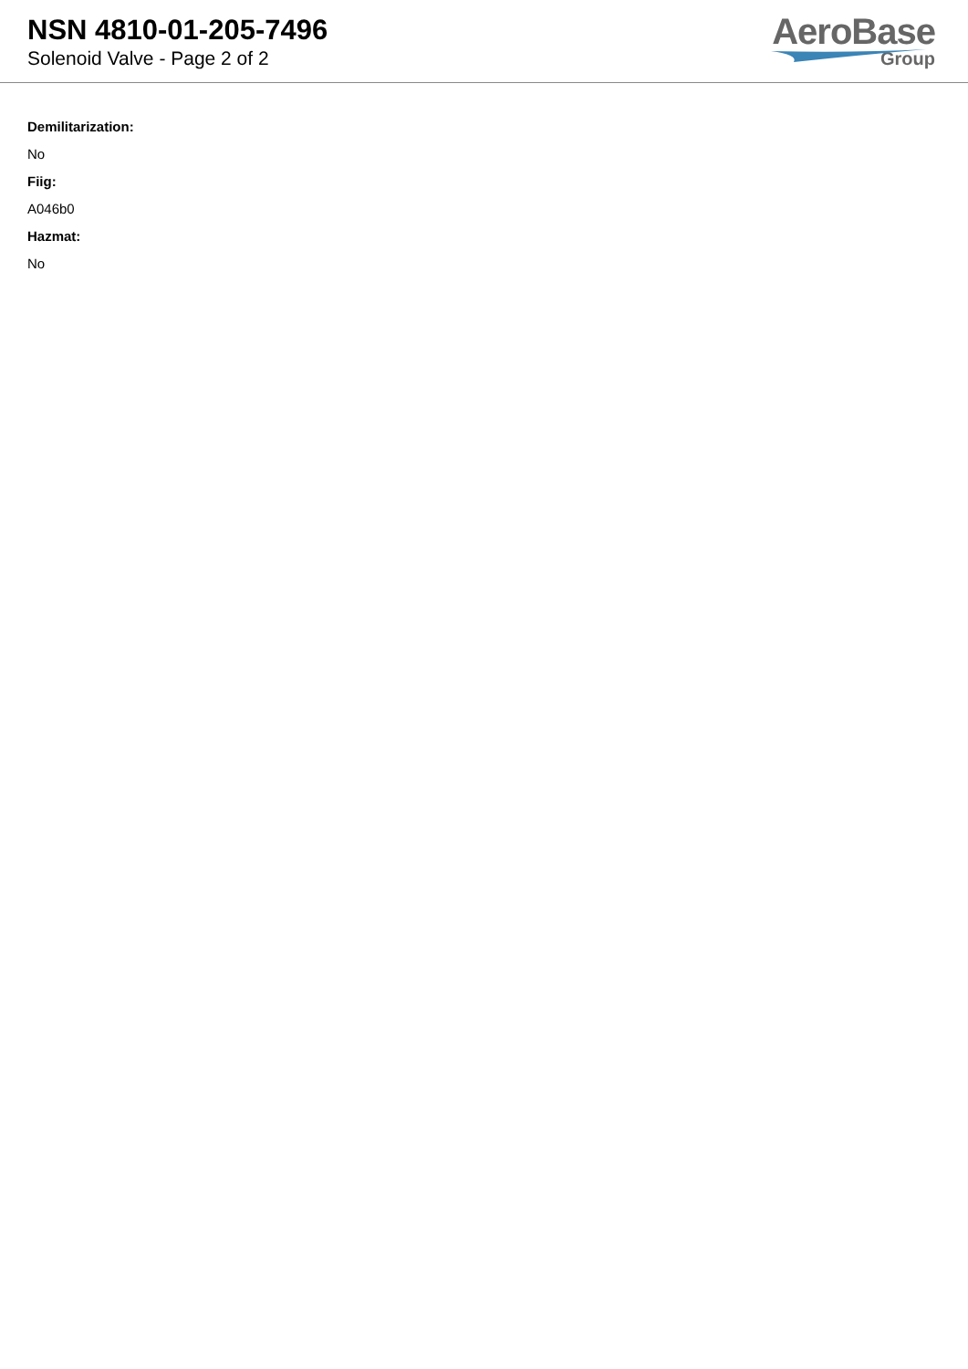NSN 4810-01-205-7496
Solenoid Valve - Page 2 of 2
AeroBase
Group
Demilitarization:
No
Fiig:
A046b0
Hazmat:
No